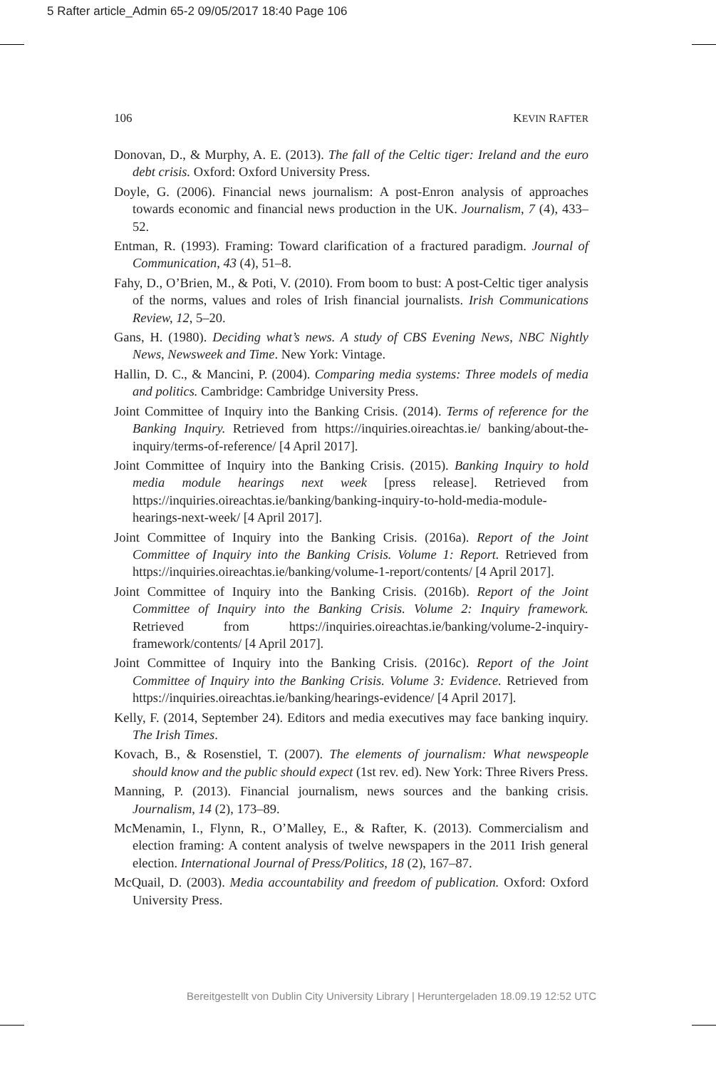5 Rafter article_Admin 65-2 09/05/2017 18:40 Page 106
106 KEVIN RAFTER
Donovan, D., & Murphy, A. E. (2013). The fall of the Celtic tiger: Ireland and the euro debt crisis. Oxford: Oxford University Press.
Doyle, G. (2006). Financial news journalism: A post-Enron analysis of approaches towards economic and financial news production in the UK. Journalism, 7 (4), 433–52.
Entman, R. (1993). Framing: Toward clarification of a fractured paradigm. Journal of Communication, 43 (4), 51–8.
Fahy, D., O’Brien, M., & Poti, V. (2010). From boom to bust: A post-Celtic tiger analysis of the norms, values and roles of Irish financial journalists. Irish Communications Review, 12, 5–20.
Gans, H. (1980). Deciding what’s news. A study of CBS Evening News, NBC Nightly News, Newsweek and Time. New York: Vintage.
Hallin, D. C., & Mancini, P. (2004). Comparing media systems: Three models of media and politics. Cambridge: Cambridge University Press.
Joint Committee of Inquiry into the Banking Crisis. (2014). Terms of reference for the Banking Inquiry. Retrieved from https://inquiries.oireachtas.ie/ banking/about-the-inquiry/terms-of-reference/ [4 April 2017].
Joint Committee of Inquiry into the Banking Crisis. (2015). Banking Inquiry to hold media module hearings next week [press release]. Retrieved from https://inquiries.oireachtas.ie/banking/banking-inquiry-to-hold-media-module-hearings-next-week/ [4 April 2017].
Joint Committee of Inquiry into the Banking Crisis. (2016a). Report of the Joint Committee of Inquiry into the Banking Crisis. Volume 1: Report. Retrieved from https://inquiries.oireachtas.ie/banking/volume-1-report/contents/ [4 April 2017].
Joint Committee of Inquiry into the Banking Crisis. (2016b). Report of the Joint Committee of Inquiry into the Banking Crisis. Volume 2: Inquiry framework. Retrieved from https://inquiries.oireachtas.ie/banking/volume-2-inquiry-framework/contents/ [4 April 2017].
Joint Committee of Inquiry into the Banking Crisis. (2016c). Report of the Joint Committee of Inquiry into the Banking Crisis. Volume 3: Evidence. Retrieved from https://inquiries.oireachtas.ie/banking/hearings-evidence/ [4 April 2017].
Kelly, F. (2014, September 24). Editors and media executives may face banking inquiry. The Irish Times.
Kovach, B., & Rosenstiel, T. (2007). The elements of journalism: What newspeople should know and the public should expect (1st rev. ed). New York: Three Rivers Press.
Manning, P. (2013). Financial journalism, news sources and the banking crisis. Journalism, 14 (2), 173–89.
McMenamin, I., Flynn, R., O’Malley, E., & Rafter, K. (2013). Commercialism and election framing: A content analysis of twelve newspapers in the 2011 Irish general election. International Journal of Press/Politics, 18 (2), 167–87.
McQuail, D. (2003). Media accountability and freedom of publication. Oxford: Oxford University Press.
Bereitgestellt von Dublin City University Library | Heruntergeladen 18.09.19 12:52 UTC